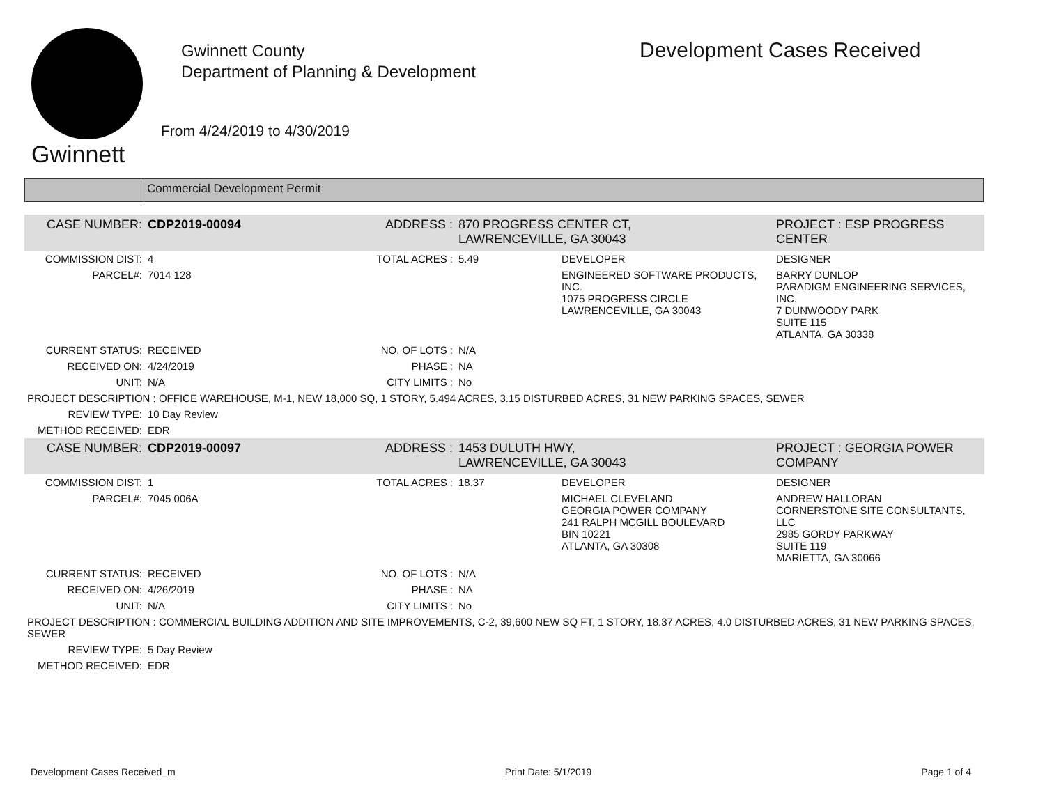Gwinnett
Gwinnett County
Department of Planning & Development
From 4/24/2019 to 4/30/2019
Development Cases Received
Commercial Development Permit
| CASE NUMBER: | CDP2019-00094 | ADDRESS : | 870 PROGRESS CENTER CT, LAWRENCEVILLE, GA 30043 | | PROJECT : ESP PROGRESS CENTER |
| COMMISSION DIST: | 4 | TOTAL ACRES : | 5.49 | DEVELOPER | DESIGNER |
| PARCEL#: | 7014 128 | | | ENGINEERED SOFTWARE PRODUCTS, INC. 1075 PROGRESS CIRCLE LAWRENCEVILLE, GA 30043 | BARRY DUNLOP PARADIGM ENGINEERING SERVICES, INC. 7 DUNWOODY PARK SUITE 115 ATLANTA, GA 30338 |
| CURRENT STATUS: | RECEIVED | NO. OF LOTS : | N/A | | |
| RECEIVED ON: | 4/24/2019 | PHASE : | NA | | |
| UNIT: | N/A | CITY LIMITS : | No | | |
| PROJECT DESCRIPTION : OFFICE WAREHOUSE, M-1, NEW 18,000 SQ, 1 STORY, 5.494 ACRES, 3.15 DISTURBED ACRES, 31 NEW PARKING SPACES, SEWER | | | | | |
| REVIEW TYPE: | 10 Day Review | | | | |
| METHOD RECEIVED: | EDR | | | | |
| CASE NUMBER: | CDP2019-00097 | ADDRESS : | 1453 DULUTH HWY, LAWRENCEVILLE, GA 30043 | | PROJECT : GEORGIA POWER COMPANY |
| COMMISSION DIST: | 1 | TOTAL ACRES : | 18.37 | DEVELOPER | DESIGNER |
| PARCEL#: | 7045 006A | | | MICHAEL CLEVELAND GEORGIA POWER COMPANY 241 RALPH MCGILL BOULEVARD BIN 10221 ATLANTA, GA 30308 | ANDREW HALLORAN CORNERSTONE SITE CONSULTANTS, LLC 2985 GORDY PARKWAY SUITE 119 MARIETTA, GA 30066 |
| CURRENT STATUS: | RECEIVED | NO. OF LOTS : | N/A | | |
| RECEIVED ON: | 4/26/2019 | PHASE : | NA | | |
| UNIT: | N/A | CITY LIMITS : | No | | |
| PROJECT DESCRIPTION : COMMERCIAL BUILDING ADDITION AND SITE IMPROVEMENTS, C-2, 39,600 NEW SQ FT, 1 STORY, 18.37 ACRES, 4.0 DISTURBED ACRES, 31 NEW PARKING SPACES, SEWER | | | | | |
| REVIEW TYPE: | 5 Day Review | | | | |
| METHOD RECEIVED: | EDR | | | | |
Development Cases Received_m Print Date: 5/1/2019 Page 1 of 4